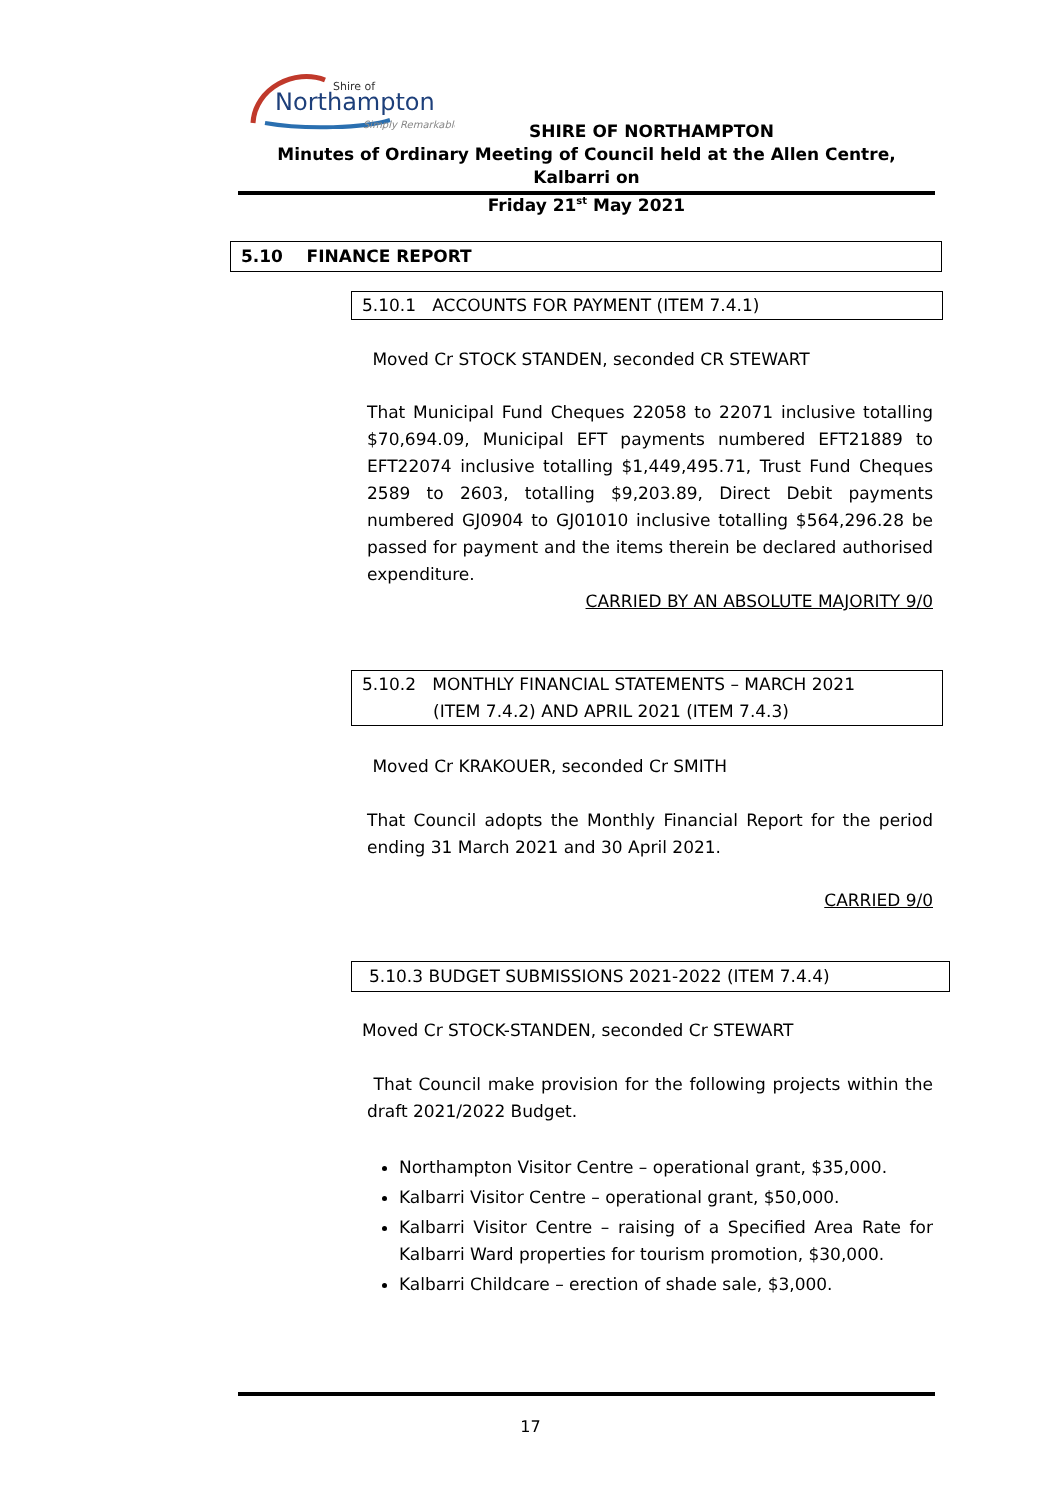Shire of
Northampton
Simply Remarkable
SHIRE OF NORTHAMPTON
Minutes of Ordinary Meeting of Council held at the Allen Centre, Kalbarri on
Friday 21<sup>st</sup> May 2021
5.10 FINANCE REPORT
5.10.1 ACCOUNTS FOR PAYMENT (ITEM 7.4.1)
Moved Cr STOCK STANDEN, seconded CR STEWART
That Municipal Fund Cheques 22058 to 22071 inclusive totalling $70,694.09, Municipal EFT payments numbered EFT21889 to EFT22074 inclusive totalling $1,449,495.71, Trust Fund Cheques 2589 to 2603, totalling $9,203.89, Direct Debit payments numbered GJ0904 to GJ01010 inclusive totalling $564,296.28 be passed for payment and the items therein be declared authorised expenditure.
CARRIED BY AN ABSOLUTE MAJORITY 9/0
5.10.2 MONTHLY FINANCIAL STATEMENTS – MARCH 2021
(ITEM 7.4.2) AND APRIL 2021 (ITEM 7.4.3)
Moved Cr KRAKOUER, seconded Cr SMITH
That Council adopts the Monthly Financial Report for the period ending 31 March 2021 and 30 April 2021.
CARRIED 9/0
5.10.3 BUDGET SUBMISSIONS 2021-2022 (ITEM 7.4.4)
Moved Cr STOCK-STANDEN, seconded Cr STEWART
That Council make provision for the following projects within the draft 2021/2022 Budget.
Northampton Visitor Centre – operational grant, $35,000.
Kalbarri Visitor Centre – operational grant, $50,000.
Kalbarri Visitor Centre – raising of a Specified Area Rate for Kalbarri Ward properties for tourism promotion, $30,000.
Kalbarri Childcare – erection of shade sale, $3,000.
17